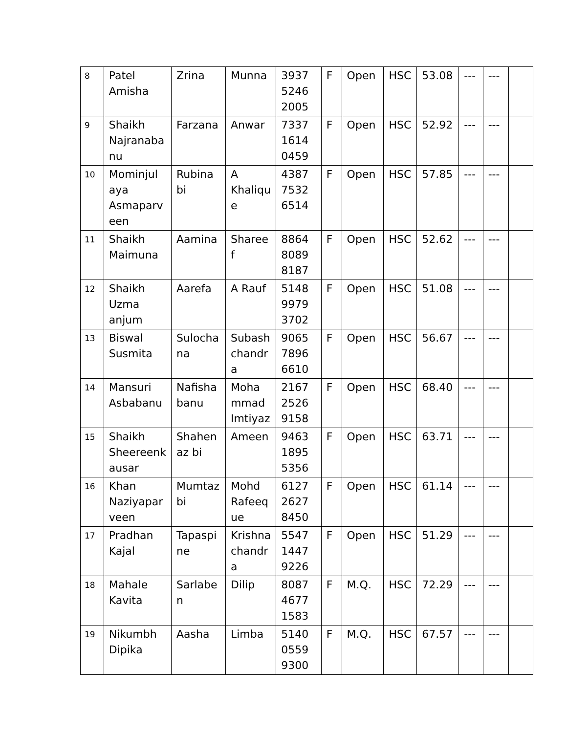| 8 | Patel Amisha | Zrina | Munna | 3937 5246 2005 | F | Open | HSC | 53.08 | --- | --- | |
| 9 | Shaikh Najranaba nu | Farzana | Anwar | 7337 1614 0459 | F | Open | HSC | 52.92 | --- | --- | |
| 10 | Mominjul aya Asmaparv een | Rubina bi | A Khaliqu e | 4387 7532 6514 | F | Open | HSC | 57.85 | --- | --- | |
| 11 | Shaikh Maimuna | Aamina | Sharee f | 8864 8089 8187 | F | Open | HSC | 52.62 | --- | --- | |
| 12 | Shaikh Uzma anjum | Aarefa | A Rauf | 5148 9979 3702 | F | Open | HSC | 51.08 | --- | --- | |
| 13 | Biswal Susmita | Sulocha na | Subash chandr a | 9065 7896 6610 | F | Open | HSC | 56.67 | --- | --- | |
| 14 | Mansuri Asbabanu | Nafisha banu | Moha mmad Imtiyaz | 2167 2526 9158 | F | Open | HSC | 68.40 | --- | --- | |
| 15 | Shaikh Sheereenk ausar | Shahen az bi | Ameen | 9463 1895 5356 | F | Open | HSC | 63.71 | --- | --- | |
| 16 | Khan Naziyapar veen | Mumtaz bi | Mohd Rafeeq ue | 6127 2627 8450 | F | Open | HSC | 61.14 | --- | --- | |
| 17 | Pradhan Kajal | Tapaspi ne | Krishna chandr a | 5547 1447 9226 | F | Open | HSC | 51.29 | --- | --- | |
| 18 | Mahale Kavita | Sarlabe n | Dilip | 8087 4677 1583 | F | M.Q. | HSC | 72.29 | --- | --- | |
| 19 | Nikumbh Dipika | Aasha | Limba | 5140 0559 9300 | F | M.Q. | HSC | 67.57 | --- | --- | |